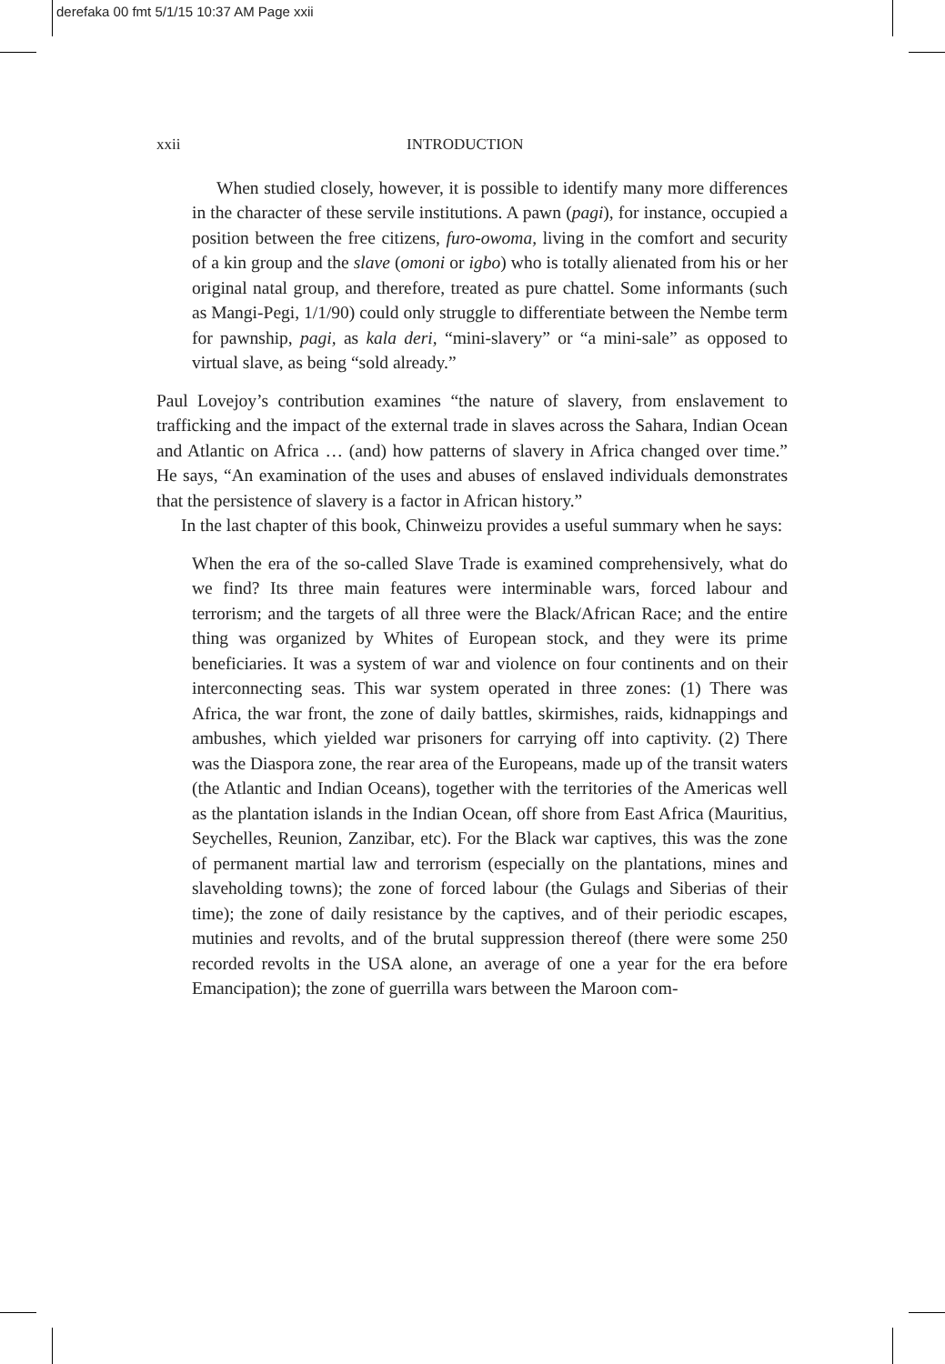derefaka 00 fmt 5/1/15 10:37 AM Page xxii
xxii INTRODUCTION
When studied closely, however, it is possible to identify many more differences in the character of these servile institutions. A pawn (pagi), for instance, occupied a position between the free citizens, furo-owoma, living in the comfort and security of a kin group and the slave (omoni or igbo) who is totally alienated from his or her original natal group, and therefore, treated as pure chattel. Some informants (such as Mangi-Pegi, 1/1/90) could only struggle to differentiate between the Nembe term for pawnship, pagi, as kala deri, “mini-slavery” or “a mini-sale” as opposed to virtual slave, as being “sold already.”
Paul Lovejoy’s contribution examines “the nature of slavery, from enslavement to trafficking and the impact of the external trade in slaves across the Sahara, Indian Ocean and Atlantic on Africa … (and) how patterns of slavery in Africa changed over time.” He says, “An examination of the uses and abuses of enslaved individuals demonstrates that the persistence of slavery is a factor in African history.”
In the last chapter of this book, Chinweizu provides a useful summary when he says:
When the era of the so-called Slave Trade is examined comprehensively, what do we find? Its three main features were interminable wars, forced labour and terrorism; and the targets of all three were the Black/African Race; and the entire thing was organized by Whites of European stock, and they were its prime beneficiaries. It was a system of war and violence on four continents and on their interconnecting seas. This war system operated in three zones: (1) There was Africa, the war front, the zone of daily battles, skirmishes, raids, kidnappings and ambushes, which yielded war prisoners for carrying off into captivity. (2) There was the Diaspora zone, the rear area of the Europeans, made up of the transit waters (the Atlantic and Indian Oceans), together with the territories of the Americas well as the plantation islands in the Indian Ocean, off shore from East Africa (Mauritius, Seychelles, Reunion, Zanzibar, etc). For the Black war captives, this was the zone of permanent martial law and terrorism (especially on the plantations, mines and slaveholding towns); the zone of forced labour (the Gulags and Siberias of their time); the zone of daily resistance by the captives, and of their periodic escapes, mutinies and revolts, and of the brutal suppression thereof (there were some 250 recorded revolts in the USA alone, an average of one a year for the era before Emancipation); the zone of guerrilla wars between the Maroon com-